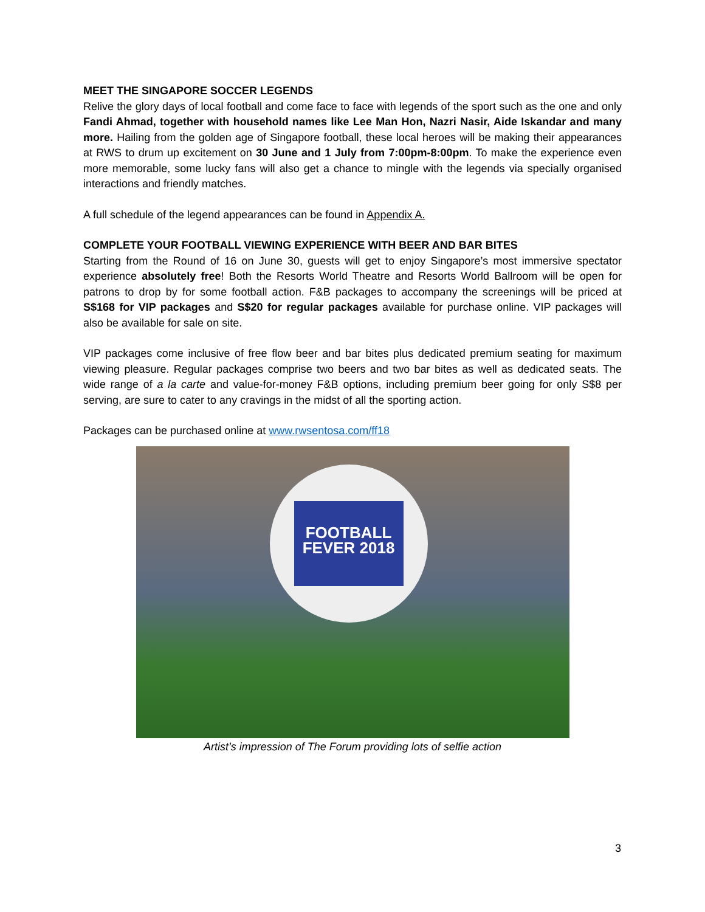MEET THE SINGAPORE SOCCER LEGENDS
Relive the glory days of local football and come face to face with legends of the sport such as the one and only Fandi Ahmad, together with household names like Lee Man Hon, Nazri Nasir, Aide Iskandar and many more. Hailing from the golden age of Singapore football, these local heroes will be making their appearances at RWS to drum up excitement on 30 June and 1 July from 7:00pm-8:00pm. To make the experience even more memorable, some lucky fans will also get a chance to mingle with the legends via specially organised interactions and friendly matches.
A full schedule of the legend appearances can be found in Appendix A.
COMPLETE YOUR FOOTBALL VIEWING EXPERIENCE WITH BEER AND BAR BITES
Starting from the Round of 16 on June 30, guests will get to enjoy Singapore’s most immersive spectator experience absolutely free! Both the Resorts World Theatre and Resorts World Ballroom will be open for patrons to drop by for some football action. F&B packages to accompany the screenings will be priced at S$168 for VIP packages and S$20 for regular packages available for purchase online. VIP packages will also be available for sale on site.
VIP packages come inclusive of free flow beer and bar bites plus dedicated premium seating for maximum viewing pleasure. Regular packages comprise two beers and two bar bites as well as dedicated seats. The wide range of a la carte and value-for-money F&B options, including premium beer going for only S$8 per serving, are sure to cater to any cravings in the midst of all the sporting action.
Packages can be purchased online at www.rwsentosa.com/ff18
FOOTBALL FEVER 2018
Artist’s impression of The Forum providing lots of selfie action
3